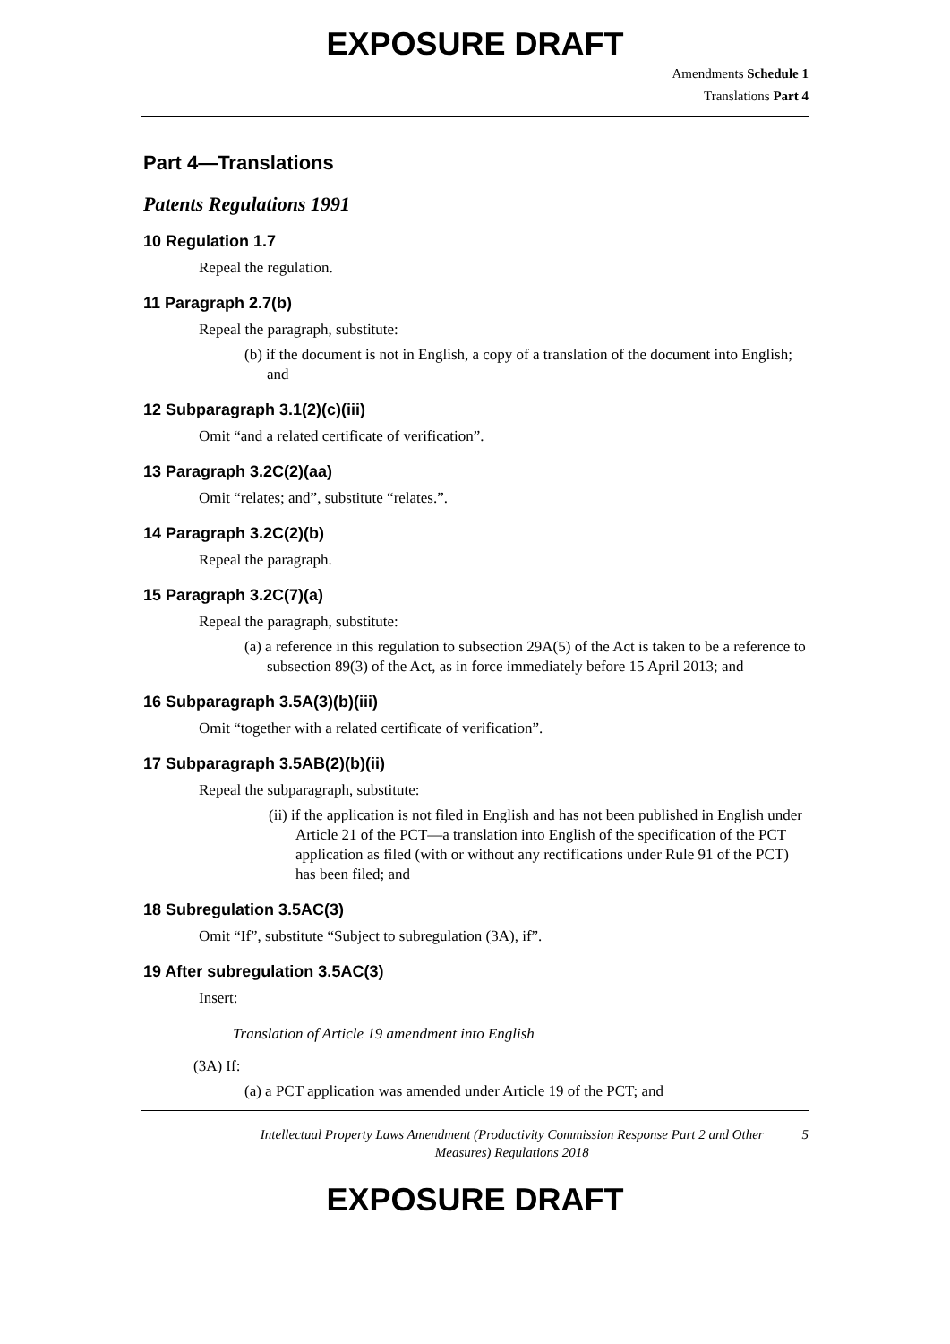EXPOSURE DRAFT
Amendments Schedule 1
Translations Part 4
Part 4—Translations
Patents Regulations 1991
10 Regulation 1.7
Repeal the regulation.
11 Paragraph 2.7(b)
Repeal the paragraph, substitute:
(b) if the document is not in English, a copy of a translation of the document into English; and
12 Subparagraph 3.1(2)(c)(iii)
Omit “and a related certificate of verification”.
13 Paragraph 3.2C(2)(aa)
Omit “relates; and”, substitute “relates.”.
14 Paragraph 3.2C(2)(b)
Repeal the paragraph.
15 Paragraph 3.2C(7)(a)
Repeal the paragraph, substitute:
(a) a reference in this regulation to subsection 29A(5) of the Act is taken to be a reference to subsection 89(3) of the Act, as in force immediately before 15 April 2013; and
16 Subparagraph 3.5A(3)(b)(iii)
Omit “together with a related certificate of verification”.
17 Subparagraph 3.5AB(2)(b)(ii)
Repeal the subparagraph, substitute:
(ii) if the application is not filed in English and has not been published in English under Article 21 of the PCT—a translation into English of the specification of the PCT application as filed (with or without any rectifications under Rule 91 of the PCT) has been filed; and
18 Subregulation 3.5AC(3)
Omit “If”, substitute “Subject to subregulation (3A), if”.
19 After subregulation 3.5AC(3)
Insert:
Translation of Article 19 amendment into English
(3A) If:
(a) a PCT application was amended under Article 19 of the PCT; and
Intellectual Property Laws Amendment (Productivity Commission Response Part 2 and Other Measures) Regulations 2018
5
EXPOSURE DRAFT